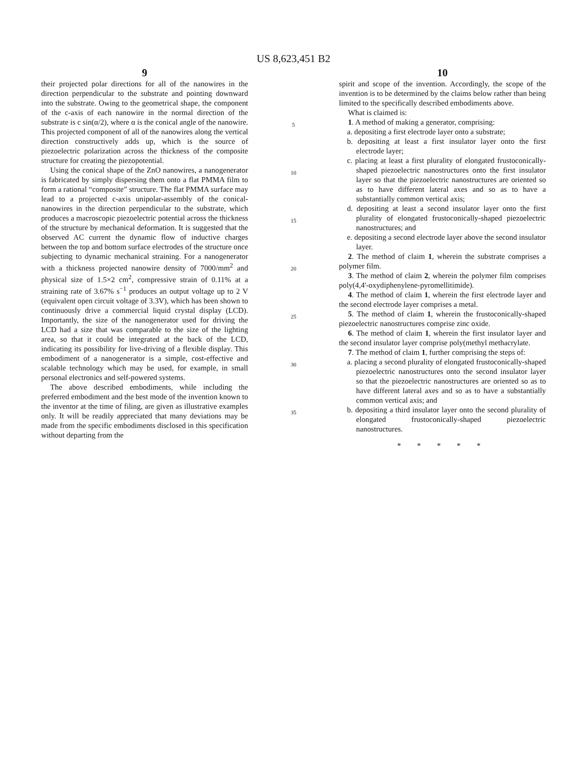US 8,623,451 B2
9
their projected polar directions for all of the nanowires in the direction perpendicular to the substrate and pointing downward into the substrate. Owing to the geometrical shape, the component of the c-axis of each nanowire in the normal direction of the substrate is c sin(α/2), where α is the conical angle of the nanowire. This projected component of all of the nanowires along the vertical direction constructively adds up, which is the source of piezoelectric polarization across the thickness of the composite structure for creating the piezopotential.
Using the conical shape of the ZnO nanowires, a nanogenerator is fabricated by simply dispersing them onto a flat PMMA film to form a rational “composite” structure. The flat PMMA surface may lead to a projected c-axis unipolar-assembly of the conical-nanowires in the direction perpendicular to the substrate, which produces a macroscopic piezoelectric potential across the thickness of the structure by mechanical deformation. It is suggested that the observed AC current the dynamic flow of inductive charges between the top and bottom surface electrodes of the structure once subjecting to dynamic mechanical straining. For a nanogenerator with a thickness projected nanowire density of 7000/mm<sup>2</sup> and physical size of 1.5×2 cm<sup>2</sup>, compressive strain of 0.11% at a straining rate of 3.67% s<sup>−1</sup> produces an output voltage up to 2 V (equivalent open circuit voltage of 3.3V), which has been shown to continuously drive a commercial liquid crystal display (LCD). Importantly, the size of the nanogenerator used for driving the LCD had a size that was comparable to the size of the lighting area, so that it could be integrated at the back of the LCD, indicating its possibility for live-driving of a flexible display. This embodiment of a nanogenerator is a simple, cost-effective and scalable technology which may be used, for example, in small personal electronics and self-powered systems.
The above described embodiments, while including the preferred embodiment and the best mode of the invention known to the inventor at the time of filing, are given as illustrative examples only. It will be readily appreciated that many deviations may be made from the specific embodiments disclosed in this specification without departing from the
5
10
15
20
25
30
35
10
spirit and scope of the invention. Accordingly, the scope of the invention is to be determined by the claims below rather than being limited to the specifically described embodiments above.
What is claimed is:
1. A method of making a generator, comprising:
a. depositing a first electrode layer onto a substrate;
b. depositing at least a first insulator layer onto the first electrode layer;
c. placing at least a first plurality of elongated frustoconically-shaped piezoelectric nanostructures onto the first insulator layer so that the piezoelectric nanostructures are oriented so as to have different lateral axes and so as to have a substantially common vertical axis;
d. depositing at least a second insulator layer onto the first plurality of elongated frustoconically-shaped piezoelectric nanostructures; and
e. depositing a second electrode layer above the second insulator layer.
2. The method of claim 1, wherein the substrate comprises a polymer film.
3. The method of claim 2, wherein the polymer film comprises poly(4,4'-oxydiphenylene-pyromellitimide).
4. The method of claim 1, wherein the first electrode layer and the second electrode layer comprises a metal.
5. The method of claim 1, wherein the frustoconically-shaped piezoelectric nanostructures comprise zinc oxide.
6. The method of claim 1, wherein the first insulator layer and the second insulator layer comprise poly(methyl methacrylate.
7. The method of claim 1, further comprising the steps of:
a. placing a second plurality of elongated frustoconically-shaped piezoelectric nanostructures onto the second insulator layer so that the piezoelectric nanostructures are oriented so as to have different lateral axes and so as to have a substantially common vertical axis; and
b. depositing a third insulator layer onto the second plurality of elongated frustoconically-shaped piezoelectric nanostructures.
* * * * *